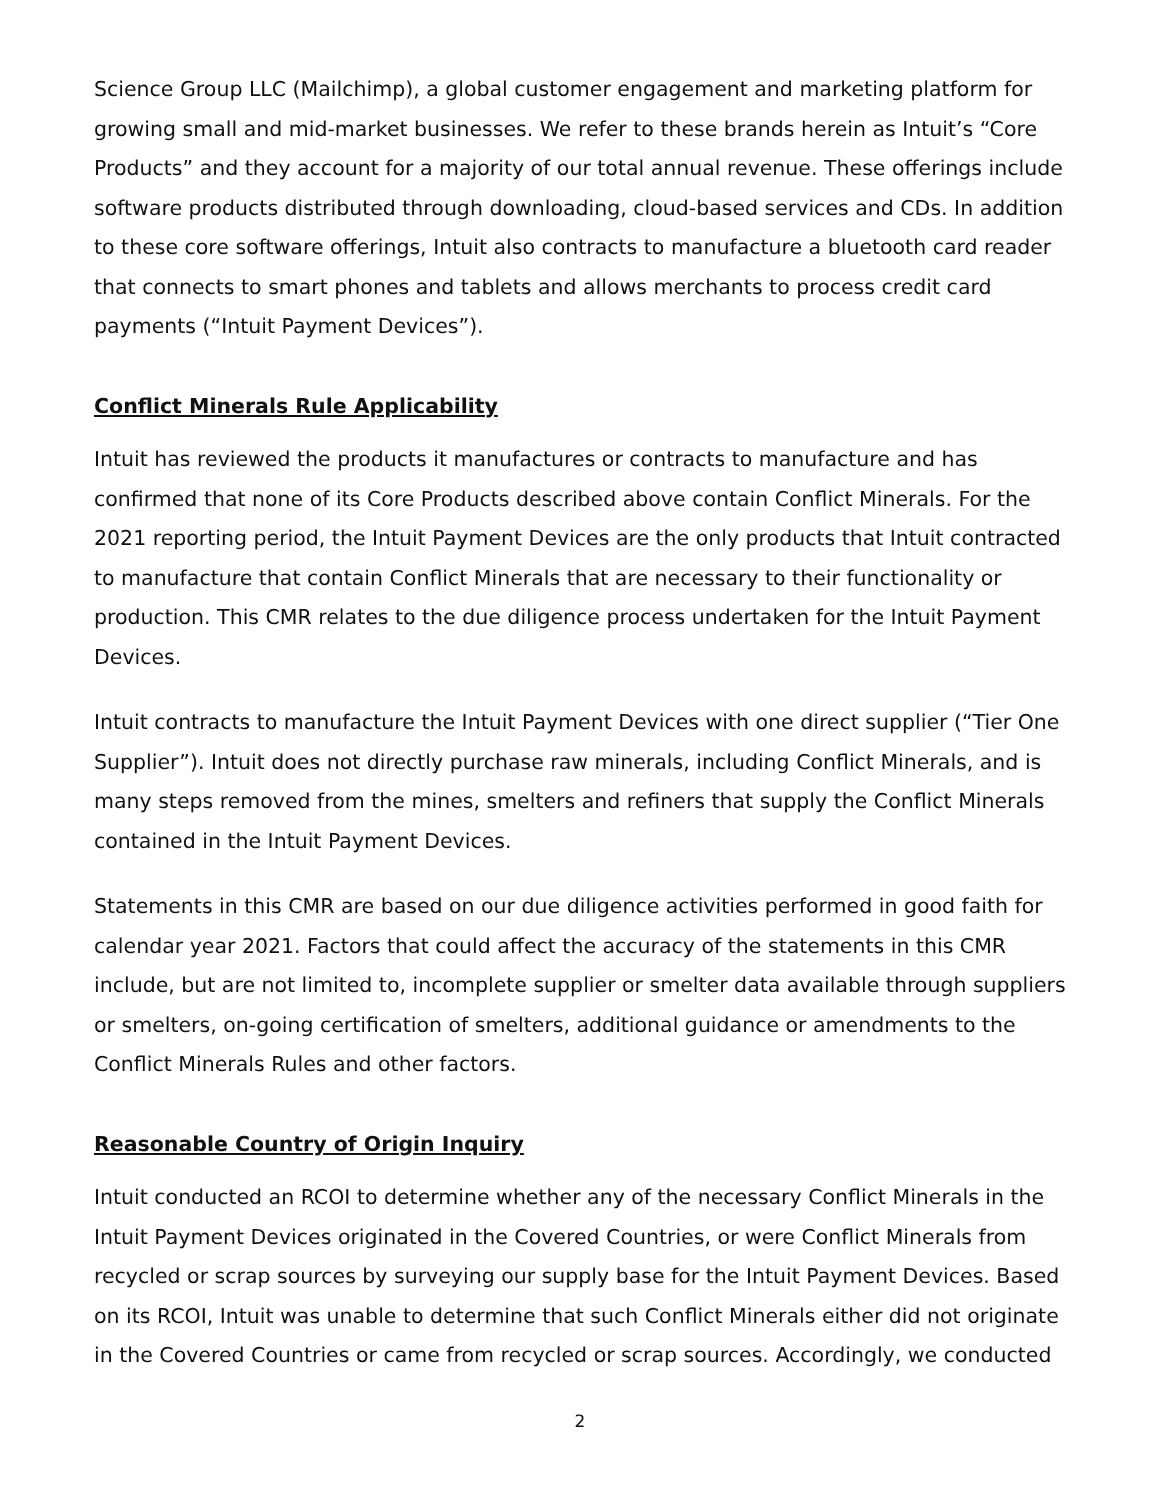Science Group LLC (Mailchimp), a global customer engagement and marketing platform for growing small and mid-market businesses. We refer to these brands herein as Intuit’s “Core Products” and they account for a majority of our total annual revenue. These offerings include software products distributed through downloading, cloud-based services and CDs. In addition to these core software offerings, Intuit also contracts to manufacture a bluetooth card reader that connects to smart phones and tablets and allows merchants to process credit card payments (“Intuit Payment Devices”).
Conflict Minerals Rule Applicability
Intuit has reviewed the products it manufactures or contracts to manufacture and has confirmed that none of its Core Products described above contain Conflict Minerals. For the 2021 reporting period, the Intuit Payment Devices are the only products that Intuit contracted to manufacture that contain Conflict Minerals that are necessary to their functionality or production. This CMR relates to the due diligence process undertaken for the Intuit Payment Devices.
Intuit contracts to manufacture the Intuit Payment Devices with one direct supplier (“Tier One Supplier”). Intuit does not directly purchase raw minerals, including Conflict Minerals, and is many steps removed from the mines, smelters and refiners that supply the Conflict Minerals contained in the Intuit Payment Devices.
Statements in this CMR are based on our due diligence activities performed in good faith for calendar year 2021. Factors that could affect the accuracy of the statements in this CMR include, but are not limited to, incomplete supplier or smelter data available through suppliers or smelters, on-going certification of smelters, additional guidance or amendments to the Conflict Minerals Rules and other factors.
Reasonable Country of Origin Inquiry
Intuit conducted an RCOI to determine whether any of the necessary Conflict Minerals in the Intuit Payment Devices originated in the Covered Countries, or were Conflict Minerals from recycled or scrap sources by surveying our supply base for the Intuit Payment Devices. Based on its RCOI, Intuit was unable to determine that such Conflict Minerals either did not originate in the Covered Countries or came from recycled or scrap sources. Accordingly, we conducted
2